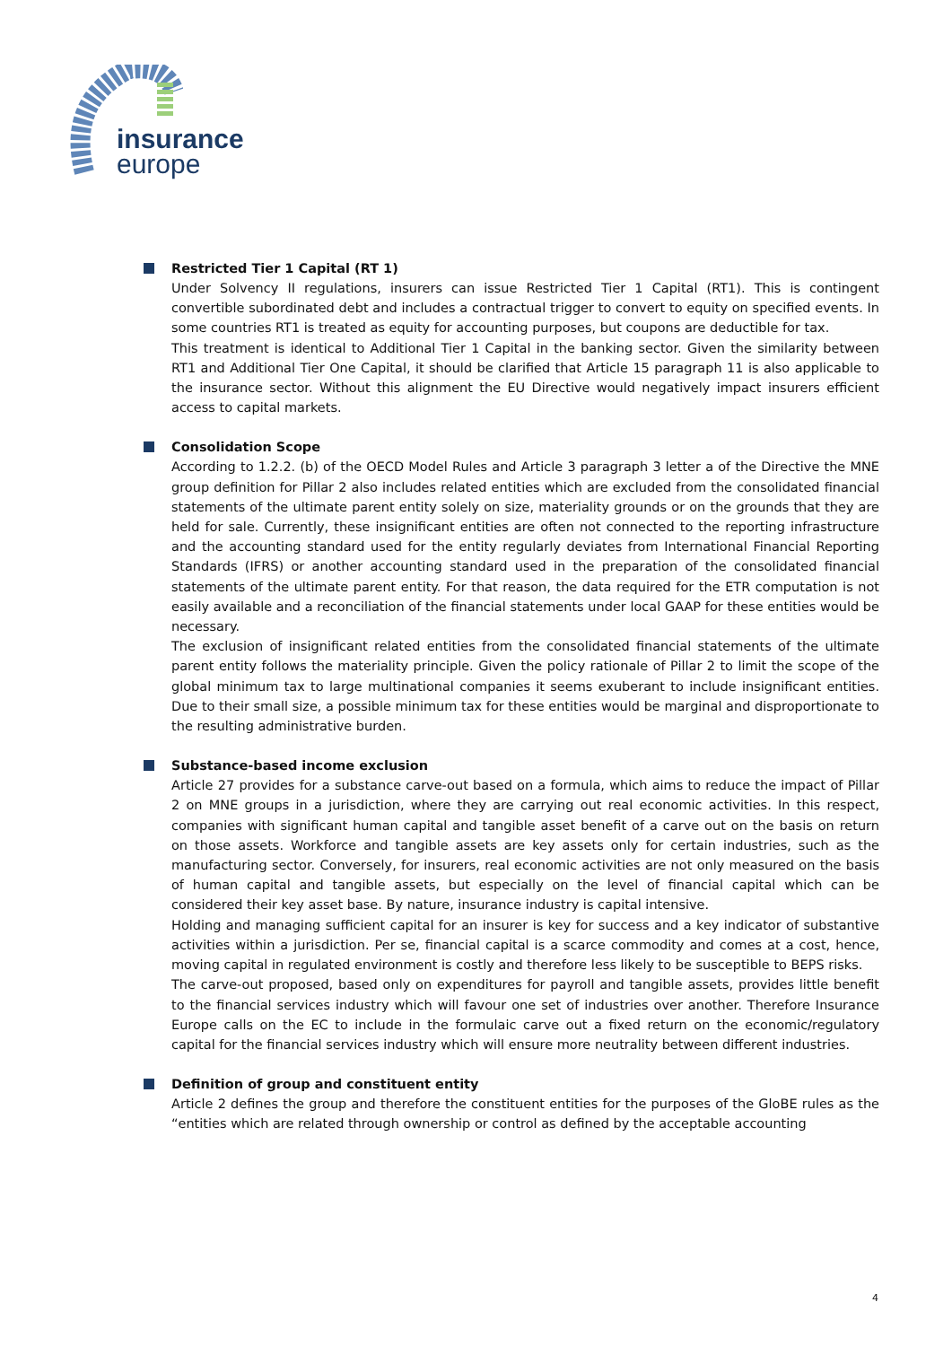insurance
europe
Restricted Tier 1 Capital (RT 1)
Under Solvency II regulations, insurers can issue Restricted Tier 1 Capital (RT1). This is contingent convertible subordinated debt and includes a contractual trigger to convert to equity on specified events. In some countries RT1 is treated as equity for accounting purposes, but coupons are deductible for tax.
This treatment is identical to Additional Tier 1 Capital in the banking sector. Given the similarity between RT1 and Additional Tier One Capital, it should be clarified that Article 15 paragraph 11 is also applicable to the insurance sector. Without this alignment the EU Directive would negatively impact insurers efficient access to capital markets.
Consolidation Scope
According to 1.2.2. (b) of the OECD Model Rules and Article 3 paragraph 3 letter a of the Directive the MNE group definition for Pillar 2 also includes related entities which are excluded from the consolidated financial statements of the ultimate parent entity solely on size, materiality grounds or on the grounds that they are held for sale. Currently, these insignificant entities are often not connected to the reporting infrastructure and the accounting standard used for the entity regularly deviates from International Financial Reporting Standards (IFRS) or another accounting standard used in the preparation of the consolidated financial statements of the ultimate parent entity. For that reason, the data required for the ETR computation is not easily available and a reconciliation of the financial statements under local GAAP for these entities would be necessary.
The exclusion of insignificant related entities from the consolidated financial statements of the ultimate parent entity follows the materiality principle. Given the policy rationale of Pillar 2 to limit the scope of the global minimum tax to large multinational companies it seems exuberant to include insignificant entities. Due to their small size, a possible minimum tax for these entities would be marginal and disproportionate to the resulting administrative burden.
Substance-based income exclusion
Article 27 provides for a substance carve-out based on a formula, which aims to reduce the impact of Pillar 2 on MNE groups in a jurisdiction, where they are carrying out real economic activities. In this respect, companies with significant human capital and tangible asset benefit of a carve out on the basis on return on those assets. Workforce and tangible assets are key assets only for certain industries, such as the manufacturing sector. Conversely, for insurers, real economic activities are not only measured on the basis of human capital and tangible assets, but especially on the level of financial capital which can be considered their key asset base. By nature, insurance industry is capital intensive.
Holding and managing sufficient capital for an insurer is key for success and a key indicator of substantive activities within a jurisdiction. Per se, financial capital is a scarce commodity and comes at a cost, hence, moving capital in regulated environment is costly and therefore less likely to be susceptible to BEPS risks.
The carve-out proposed, based only on expenditures for payroll and tangible assets, provides little benefit to the financial services industry which will favour one set of industries over another. Therefore Insurance Europe calls on the EC to include in the formulaic carve out a fixed return on the economic/regulatory capital for the financial services industry which will ensure more neutrality between different industries.
Definition of group and constituent entity
Article 2 defines the group and therefore the constituent entities for the purposes of the GloBE rules as the “entities which are related through ownership or control as defined by the acceptable accounting
4